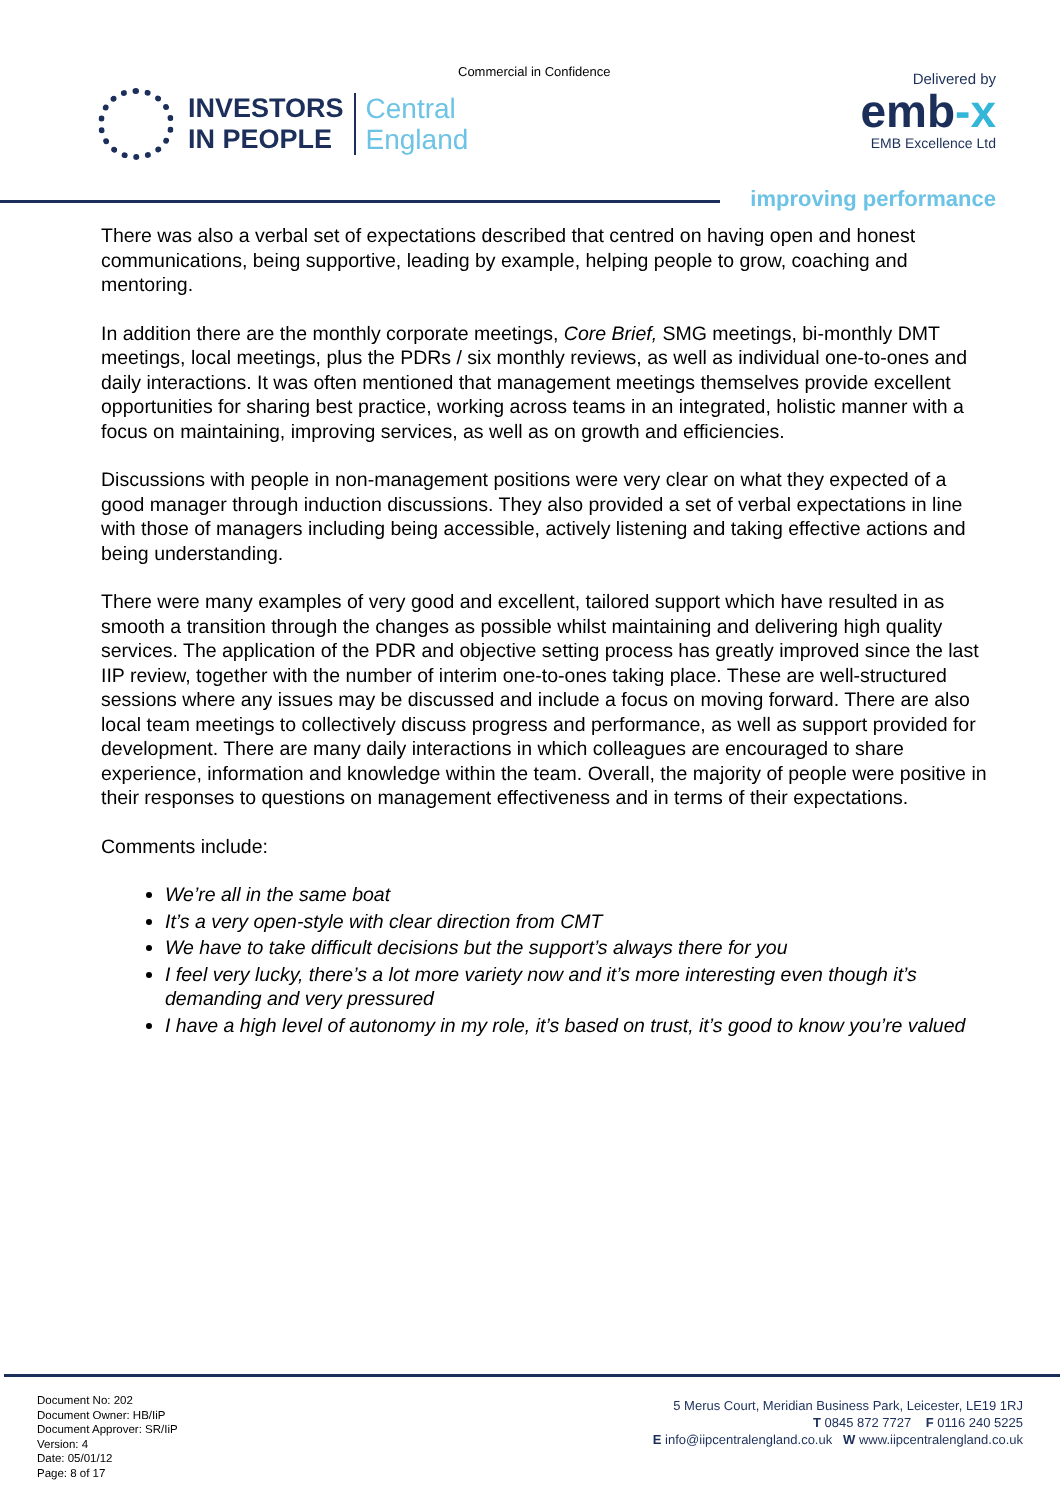Commercial in Confidence
INVESTORS
IN PEOPLE
Central
England
Delivered by
emb-x
EMB Excellence Ltd
improving performance
There was also a verbal set of expectations described that centred on having open and honest communications, being supportive, leading by example, helping people to grow, coaching and mentoring.
In addition there are the monthly corporate meetings, Core Brief, SMG meetings, bi-monthly DMT meetings, local meetings, plus the PDRs / six monthly reviews, as well as individual one-to-ones and daily interactions. It was often mentioned that management meetings themselves provide excellent opportunities for sharing best practice, working across teams in an integrated, holistic manner with a focus on maintaining, improving services, as well as on growth and efficiencies.
Discussions with people in non-management positions were very clear on what they expected of a good manager through induction discussions. They also provided a set of verbal expectations in line with those of managers including being accessible, actively listening and taking effective actions and being understanding.
There were many examples of very good and excellent, tailored support which have resulted in as smooth a transition through the changes as possible whilst maintaining and delivering high quality services. The application of the PDR and objective setting process has greatly improved since the last IIP review, together with the number of interim one-to-ones taking place. These are well-structured sessions where any issues may be discussed and include a focus on moving forward. There are also local team meetings to collectively discuss progress and performance, as well as support provided for development. There are many daily interactions in which colleagues are encouraged to share experience, information and knowledge within the team. Overall, the majority of people were positive in their responses to questions on management effectiveness and in terms of their expectations.
Comments include:
We’re all in the same boat
It’s a very open-style with clear direction from CMT
We have to take difficult decisions but the support’s always there for you
I feel very lucky, there’s a lot more variety now and it’s more interesting even though it’s demanding and very pressured
I have a high level of autonomy in my role, it’s based on trust, it’s good to know you’re valued
Document No: 202
Document Owner: HB/IiP
Document Approver: SR/IiP
Version: 4
Date: 05/01/12
Page: 8 of 17
5 Merus Court, Meridian Business Park, Leicester, LE19 1RJ
T 0845 872 7727 F 0116 240 5225
E info@iipcentralengland.co.uk W www.iipcentralengland.co.uk